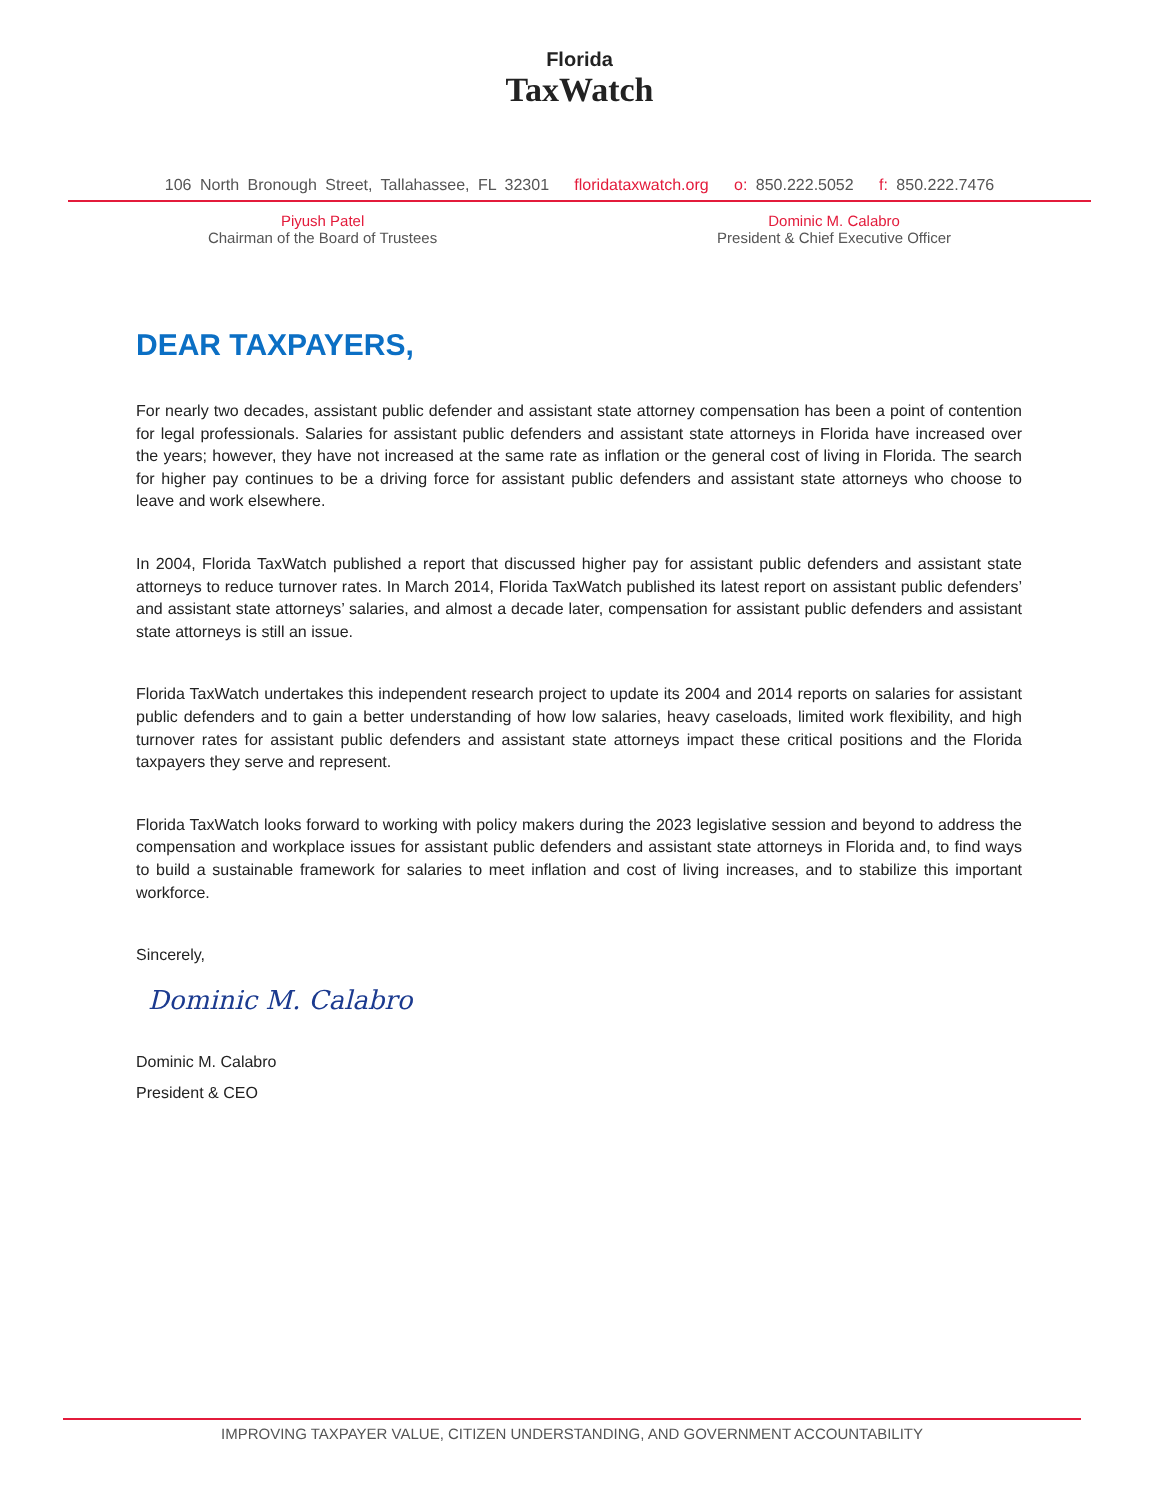Florida
TaxWatch
106 North Bronough Street, Tallahassee, FL 32301 floridataxwatch.org o: 850.222.5052 f: 850.222.7476
Piyush Patel
Chairman of the Board of Trustees
Dominic M. Calabro
President & Chief Executive Officer
DEAR TAXPAYERS,
For nearly two decades, assistant public defender and assistant state attorney compensation has been a point of contention for legal professionals. Salaries for assistant public defenders and assistant state attorneys in Florida have increased over the years; however, they have not increased at the same rate as inflation or the general cost of living in Florida. The search for higher pay continues to be a driving force for assistant public defenders and assistant state attorneys who choose to leave and work elsewhere.
In 2004, Florida TaxWatch published a report that discussed higher pay for assistant public defenders and assistant state attorneys to reduce turnover rates. In March 2014, Florida TaxWatch published its latest report on assistant public defenders’ and assistant state attorneys’ salaries, and almost a decade later, compensation for assistant public defenders and assistant state attorneys is still an issue.
Florida TaxWatch undertakes this independent research project to update its 2004 and 2014 reports on salaries for assistant public defenders and to gain a better understanding of how low salaries, heavy caseloads, limited work flexibility, and high turnover rates for assistant public defenders and assistant state attorneys impact these critical positions and the Florida taxpayers they serve and represent.
Florida TaxWatch looks forward to working with policy makers during the 2023 legislative session and beyond to address the compensation and workplace issues for assistant public defenders and assistant state attorneys in Florida and, to find ways to build a sustainable framework for salaries to meet inflation and cost of living increases, and to stabilize this important workforce.
Sincerely,
Dominic M. Calabro
Dominic M. Calabro
President & CEO
IMPROVING TAXPAYER VALUE, CITIZEN UNDERSTANDING, AND GOVERNMENT ACCOUNTABILITY